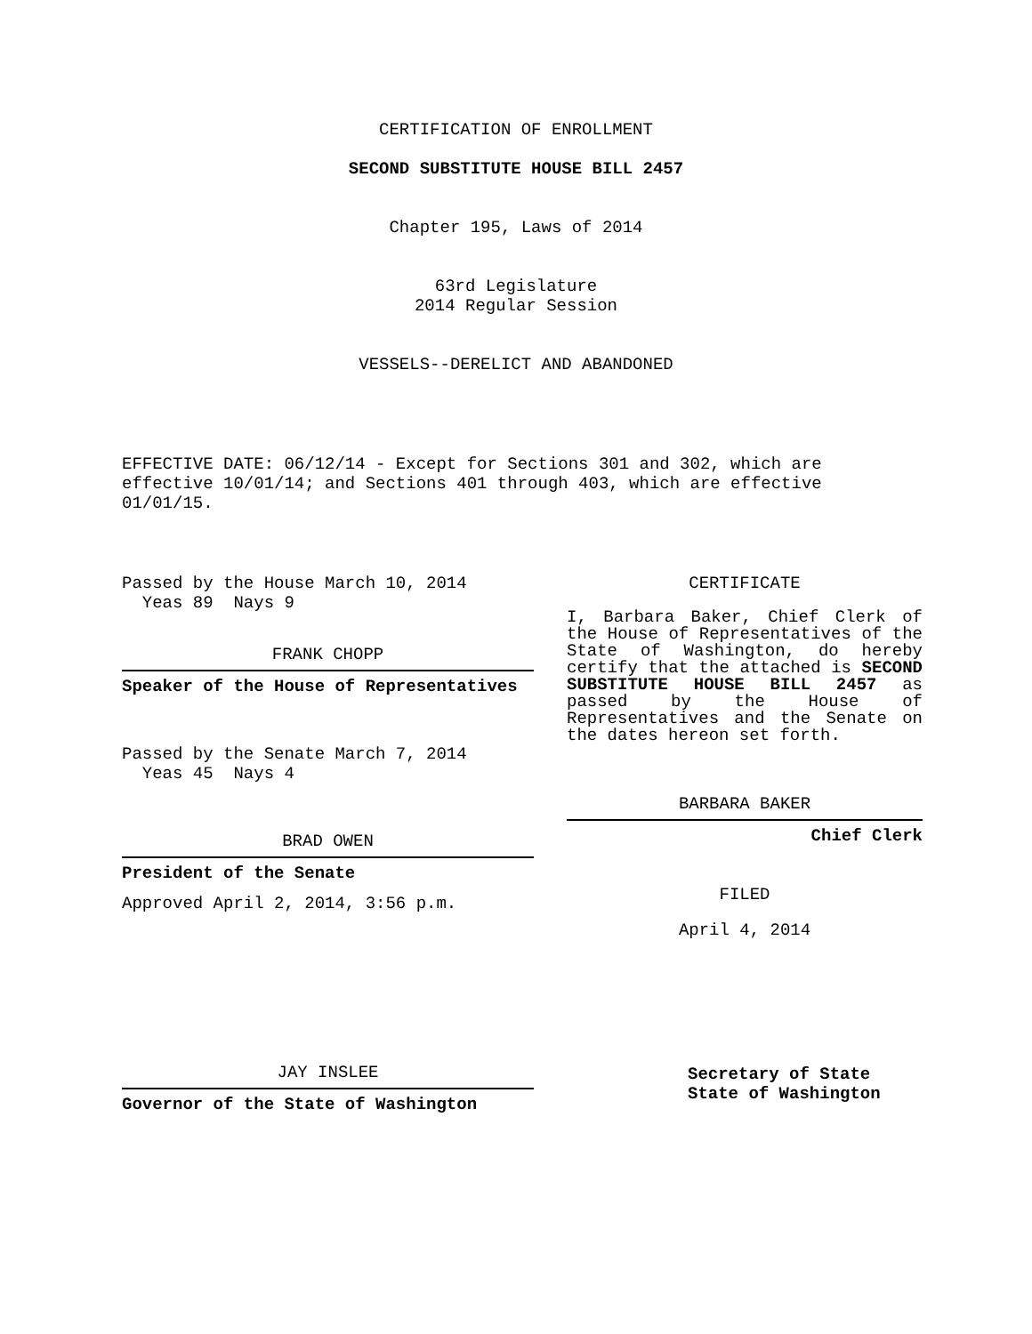CERTIFICATION OF ENROLLMENT
SECOND SUBSTITUTE HOUSE BILL 2457
Chapter 195, Laws of 2014
63rd Legislature
2014 Regular Session
VESSELS--DERELICT AND ABANDONED
EFFECTIVE DATE: 06/12/14 - Except for Sections 301 and 302, which are effective 10/01/14; and Sections 401 through 403, which are effective 01/01/15.
Passed by the House March 10, 2014
Yeas 89 Nays 9
FRANK CHOPP
Speaker of the House of Representatives
Passed by the Senate March 7, 2014
Yeas 45 Nays 4
BRAD OWEN
President of the Senate
Approved April 2, 2014, 3:56 p.m.
JAY INSLEE
Governor of the State of Washington
CERTIFICATE
I, Barbara Baker, Chief Clerk of the House of Representatives of the State of Washington, do hereby certify that the attached is SECOND SUBSTITUTE HOUSE BILL 2457 as passed by the House of Representatives and the Senate on the dates hereon set forth.
BARBARA BAKER
Chief Clerk
FILED
April 4, 2014
Secretary of State
State of Washington